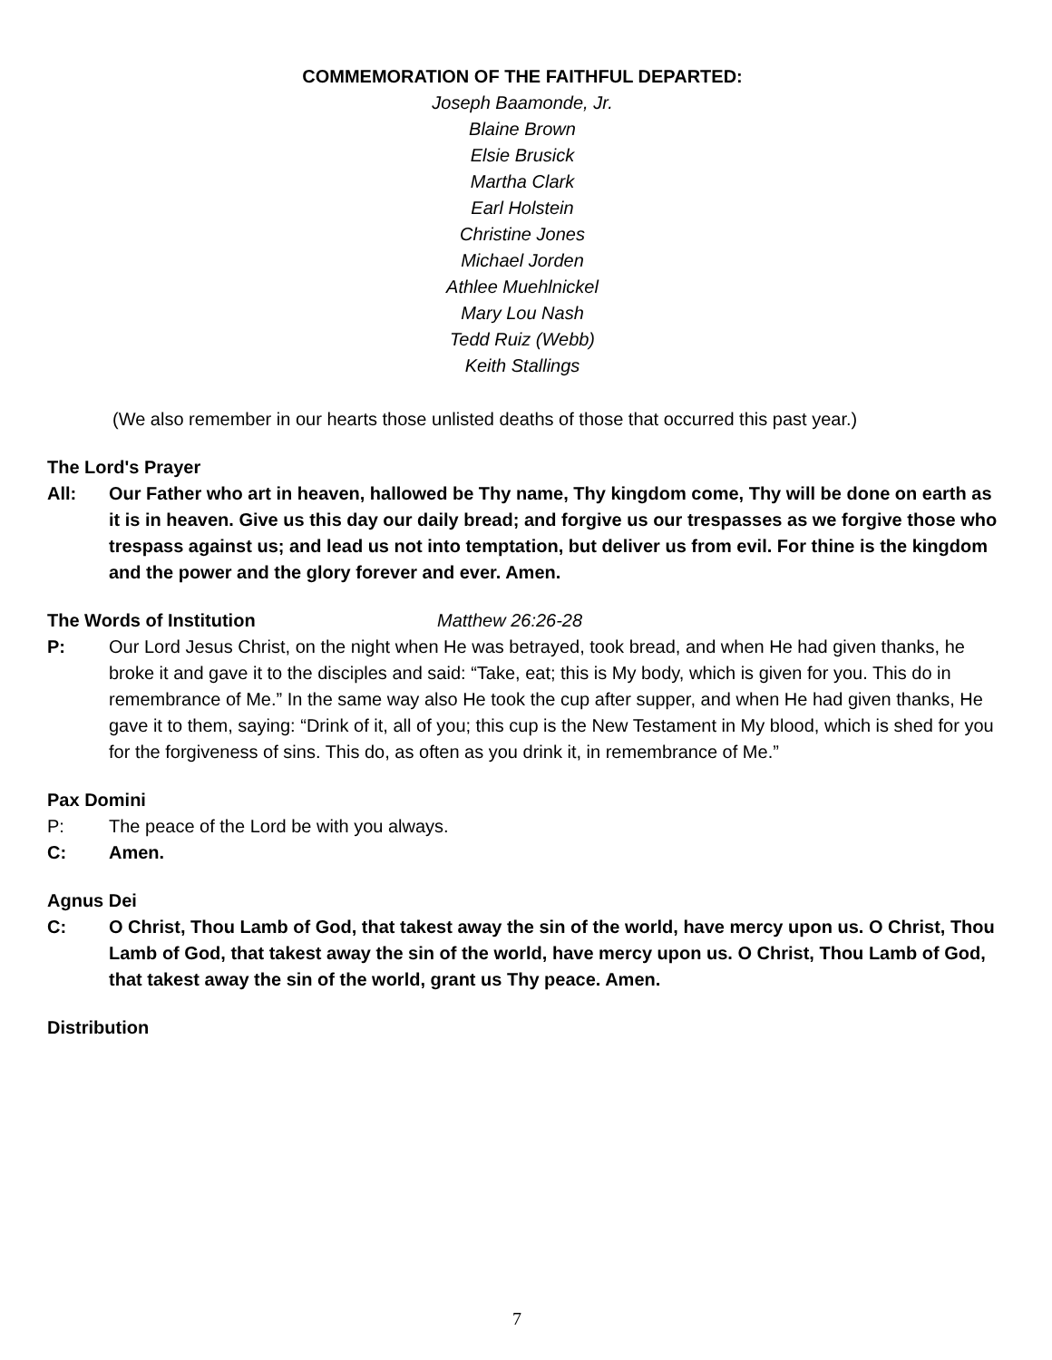COMMEMORATION OF THE FAITHFUL DEPARTED:
Joseph Baamonde, Jr.
Blaine Brown
Elsie Brusick
Martha Clark
Earl Holstein
Christine Jones
Michael Jorden
Athlee Muehlnickel
Mary Lou Nash
Tedd Ruiz (Webb)
Keith Stallings
(We also remember in our hearts those unlisted deaths of those that occurred this past year.)
The Lord's Prayer
All: Our Father who art in heaven, hallowed be Thy name, Thy kingdom come, Thy will be done on earth as it is in heaven. Give us this day our daily bread; and forgive us our trespasses as we forgive those who trespass against us; and lead us not into temptation, but deliver us from evil. For thine is the kingdom and the power and the glory forever and ever. Amen.
The Words of Institution Matthew 26:26-28
P: Our Lord Jesus Christ, on the night when He was betrayed, took bread, and when He had given thanks, he broke it and gave it to the disciples and said: “Take, eat; this is My body, which is given for you. This do in remembrance of Me.” In the same way also He took the cup after supper, and when He had given thanks, He gave it to them, saying: “Drink of it, all of you; this cup is the New Testament in My blood, which is shed for you for the forgiveness of sins. This do, as often as you drink it, in remembrance of Me.”
Pax Domini
P: The peace of the Lord be with you always.
C: Amen.
Agnus Dei
C: O Christ, Thou Lamb of God, that takest away the sin of the world, have mercy upon us. O Christ, Thou Lamb of God, that takest away the sin of the world, have mercy upon us. O Christ, Thou Lamb of God, that takest away the sin of the world, grant us Thy peace. Amen.
Distribution
7